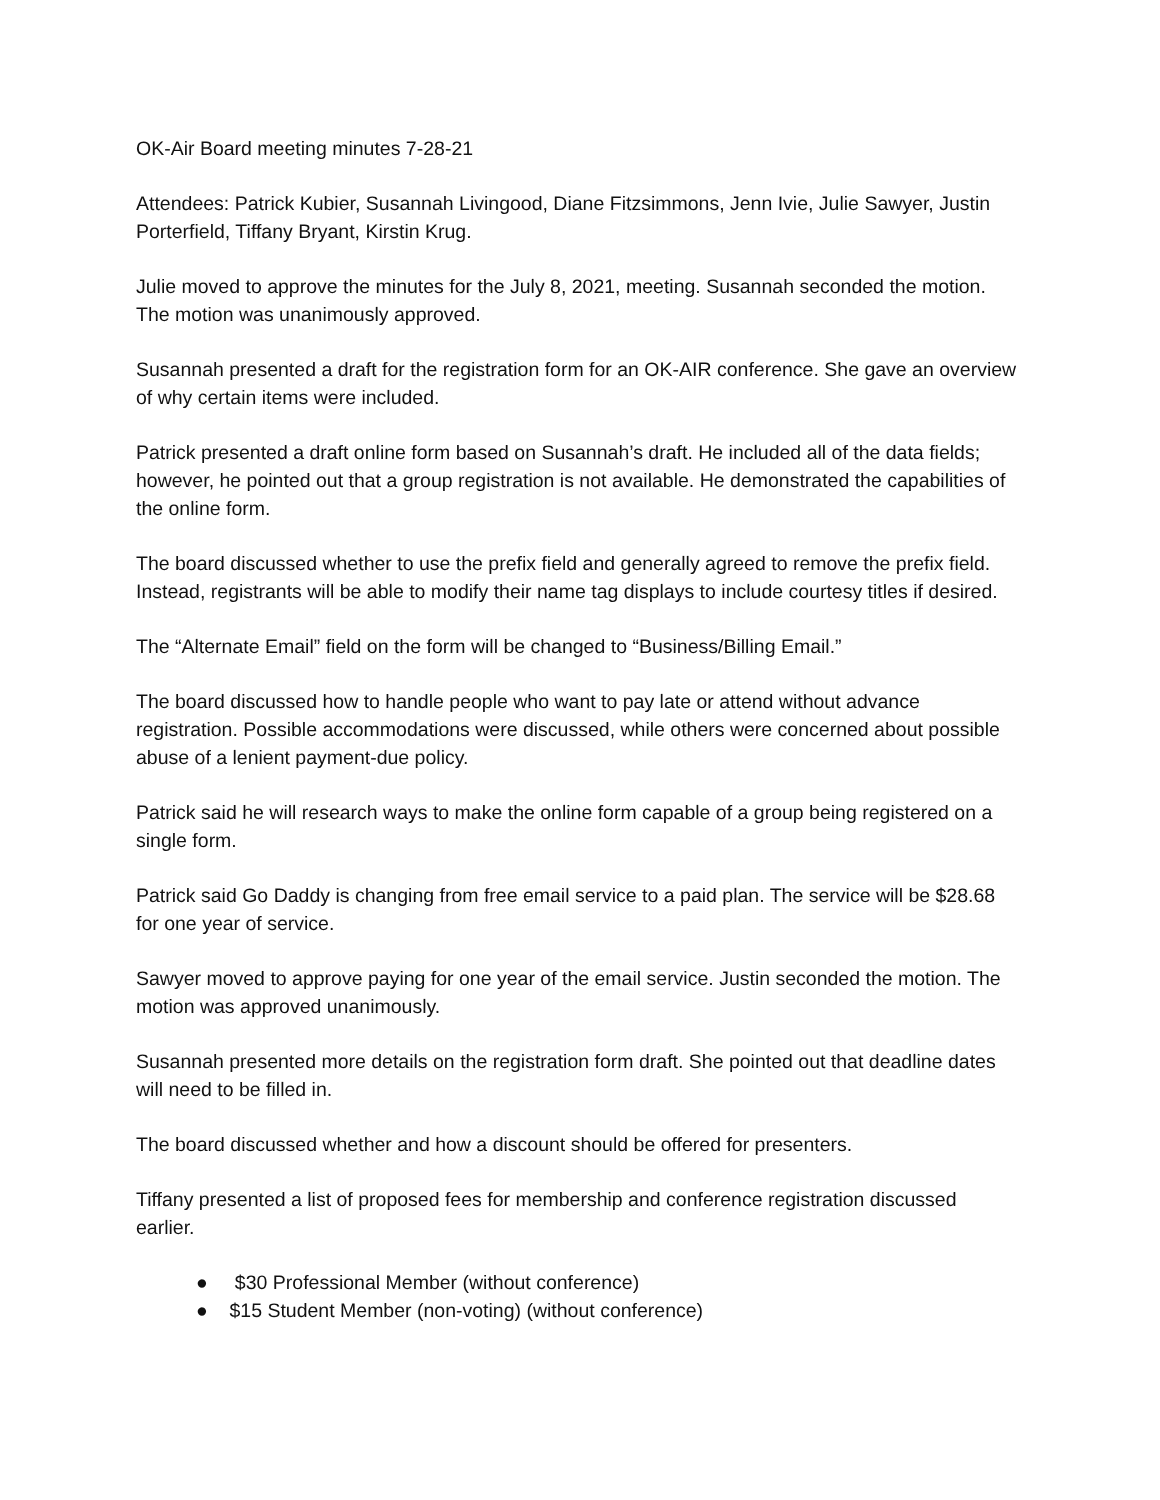OK-Air Board meeting minutes 7-28-21
Attendees: Patrick Kubier, Susannah Livingood, Diane Fitzsimmons, Jenn Ivie, Julie Sawyer, Justin Porterfield, Tiffany Bryant, Kirstin Krug.
Julie moved to approve the minutes for the July 8, 2021, meeting. Susannah seconded the motion. The motion was unanimously approved.
Susannah presented a draft for the registration form for an OK-AIR conference. She gave an overview of why certain items were included.
Patrick presented a draft online form based on Susannah’s draft. He included all of the data fields; however, he pointed out that a group registration is not available. He demonstrated the capabilities of the online form.
The board discussed whether to use the prefix field and generally agreed to remove the prefix field. Instead, registrants will be able to modify their name tag displays to include courtesy titles if desired.
The “Alternate Email” field on the form will be changed to “Business/Billing Email.”
The board discussed how to handle people who want to pay late or attend without advance registration. Possible accommodations were discussed, while others were concerned about possible abuse of a lenient payment-due policy.
Patrick said he will research ways to make the online form capable of a group being registered on a single form.
Patrick said Go Daddy is changing from free email service to a paid plan. The service will be $28.68 for one year of service.
Sawyer moved to approve paying for one year of the email service. Justin seconded the motion. The motion was approved unanimously.
Susannah presented more details on the registration form draft. She pointed out that deadline dates will need to be filled in.
The board discussed whether and how a discount should be offered for presenters.
Tiffany presented a list of proposed fees for membership and conference registration discussed earlier.
● $30 Professional Member (without conference)
● $15 Student Member (non-voting) (without conference)